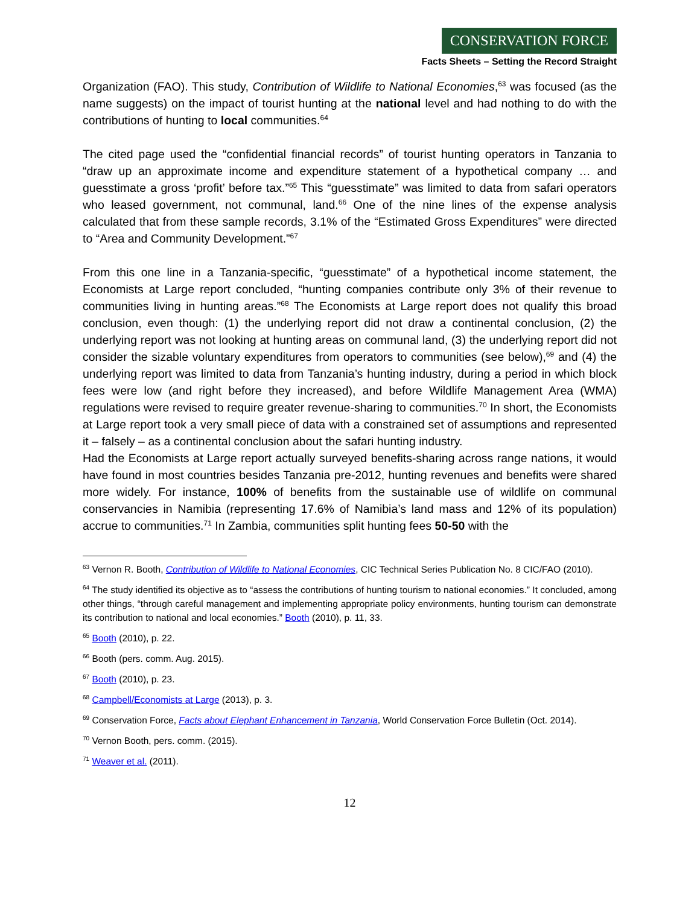CONSERVATION FORCE
Facts Sheets – Setting the Record Straight
Organization (FAO). This study, Contribution of Wildlife to National Economies,<sup>63</sup> was focused (as the name suggests) on the impact of tourist hunting at the national level and had nothing to do with the contributions of hunting to local communities.<sup>64</sup>
The cited page used the “confidential financial records” of tourist hunting operators in Tanzania to “draw up an approximate income and expenditure statement of a hypothetical company … and guesstimate a gross ‘profit’ before tax.”<sup>65</sup> This “guesstimate” was limited to data from safari operators who leased government, not communal, land.<sup>66</sup> One of the nine lines of the expense analysis calculated that from these sample records, 3.1% of the “Estimated Gross Expenditures” were directed to “Area and Community Development.”<sup>67</sup>
From this one line in a Tanzania-specific, “guesstimate” of a hypothetical income statement, the Economists at Large report concluded, “hunting companies contribute only 3% of their revenue to communities living in hunting areas.”<sup>68</sup> The Economists at Large report does not qualify this broad conclusion, even though: (1) the underlying report did not draw a continental conclusion, (2) the underlying report was not looking at hunting areas on communal land, (3) the underlying report did not consider the sizable voluntary expenditures from operators to communities (see below),<sup>69</sup> and (4) the underlying report was limited to data from Tanzania’s hunting industry, during a period in which block fees were low (and right before they increased), and before Wildlife Management Area (WMA) regulations were revised to require greater revenue-sharing to communities.<sup>70</sup> In short, the Economists at Large report took a very small piece of data with a constrained set of assumptions and represented it – falsely – as a continental conclusion about the safari hunting industry.
Had the Economists at Large report actually surveyed benefits-sharing across range nations, it would have found in most countries besides Tanzania pre-2012, hunting revenues and benefits were shared more widely. For instance, 100% of benefits from the sustainable use of wildlife on communal conservancies in Namibia (representing 17.6% of Namibia’s land mass and 12% of its population) accrue to communities.<sup>71</sup> In Zambia, communities split hunting fees 50-50 with the
<sup>63</sup> Vernon R. Booth, Contribution of Wildlife to National Economies, CIC Technical Series Publication No. 8 CIC/FAO (2010).
<sup>64</sup> The study identified its objective as to “assess the contributions of hunting tourism to national economies.” It concluded, among other things, “through careful management and implementing appropriate policy environments, hunting tourism can demonstrate its contribution to national and local economies.” Booth (2010), p. 11, 33.
<sup>65</sup> Booth (2010), p. 22.
<sup>66</sup> Booth (pers. comm. Aug. 2015).
<sup>67</sup> Booth (2010), p. 23.
<sup>68</sup> Campbell/Economists at Large (2013), p. 3.
<sup>69</sup> Conservation Force, Facts about Elephant Enhancement in Tanzania, World Conservation Force Bulletin (Oct. 2014).
<sup>70</sup> Vernon Booth, pers. comm. (2015).
<sup>71</sup> Weaver et al. (2011).
12